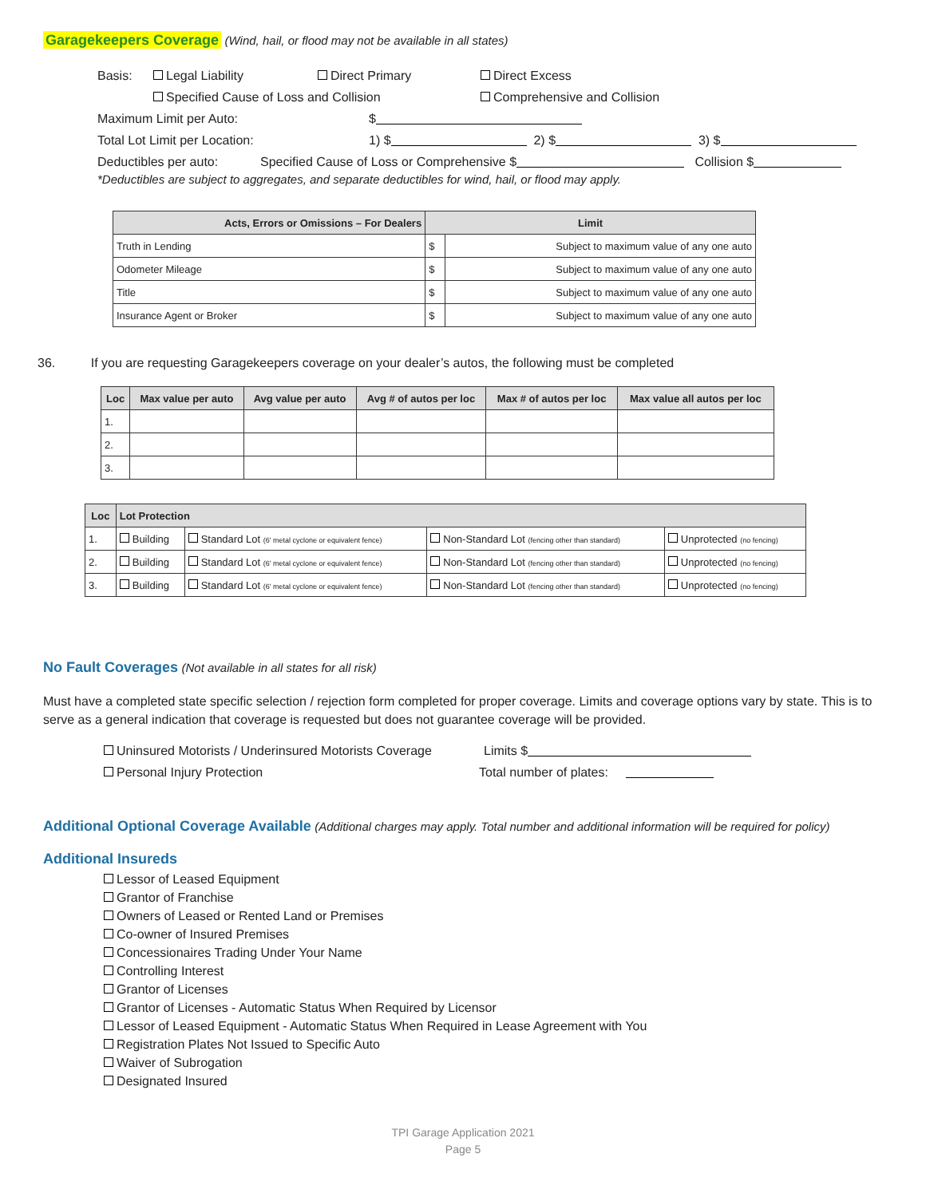Garagekeepers Coverage (Wind, hail, or flood may not be available in all states)
Basis: Legal Liability Direct Primary Direct Excess
Specified Cause of Loss and Collision Comprehensive and Collision
Maximum Limit per Auto: $
Total Lot Limit per Location: 1) $ 2) $ 3) $
Deductibles per auto: Specified Cause of Loss or Comprehensive $ Collision $
*Deductibles are subject to aggregates, and separate deductibles for wind, hail, or flood may apply.
| Acts, Errors or Omissions – For Dealers | Limit | |
| --- | --- | --- |
| Truth in Lending | $ | Subject to maximum value of any one auto |
| Odometer Mileage | $ | Subject to maximum value of any one auto |
| Title | $ | Subject to maximum value of any one auto |
| Insurance Agent or Broker | $ | Subject to maximum value of any one auto |
36. If you are requesting Garagekeepers coverage on your dealer’s autos, the following must be completed
| Loc | Max value per auto | Avg value per auto | Avg # of autos per loc | Max # of autos per loc | Max value all autos per loc |
| --- | --- | --- | --- | --- | --- |
| 1. | | | | | |
| 2. | | | | | |
| 3. | | | | | |
| Loc | Lot Protection | | | |
| --- | --- | --- | --- | --- |
| 1. | Building | Standard Lot (6' metal cyclone or equivalent fence) | Non-Standard Lot (fencing other than standard) | Unprotected (no fencing) |
| 2. | Building | Standard Lot (6' metal cyclone or equivalent fence) | Non-Standard Lot (fencing other than standard) | Unprotected (no fencing) |
| 3. | Building | Standard Lot (6' metal cyclone or equivalent fence) | Non-Standard Lot (fencing other than standard) | Unprotected (no fencing) |
No Fault Coverages (Not available in all states for all risk)
Must have a completed state specific selection / rejection form completed for proper coverage. Limits and coverage options vary by state. This is to serve as a general indication that coverage is requested but does not guarantee coverage will be provided.
Uninsured Motorists / Underinsured Motorists Coverage Limits $
Personal Injury Protection Total number of plates:
Additional Optional Coverage Available (Additional charges may apply. Total number and additional information will be required for policy)
Additional Insureds
Lessor of Leased Equipment
Grantor of Franchise
Owners of Leased or Rented Land or Premises
Co-owner of Insured Premises
Concessionaires Trading Under Your Name
Controlling Interest
Grantor of Licenses
Grantor of Licenses - Automatic Status When Required by Licensor
Lessor of Leased Equipment - Automatic Status When Required in Lease Agreement with You
Registration Plates Not Issued to Specific Auto
Waiver of Subrogation
Designated Insured
TPI Garage Application 2021
Page 5